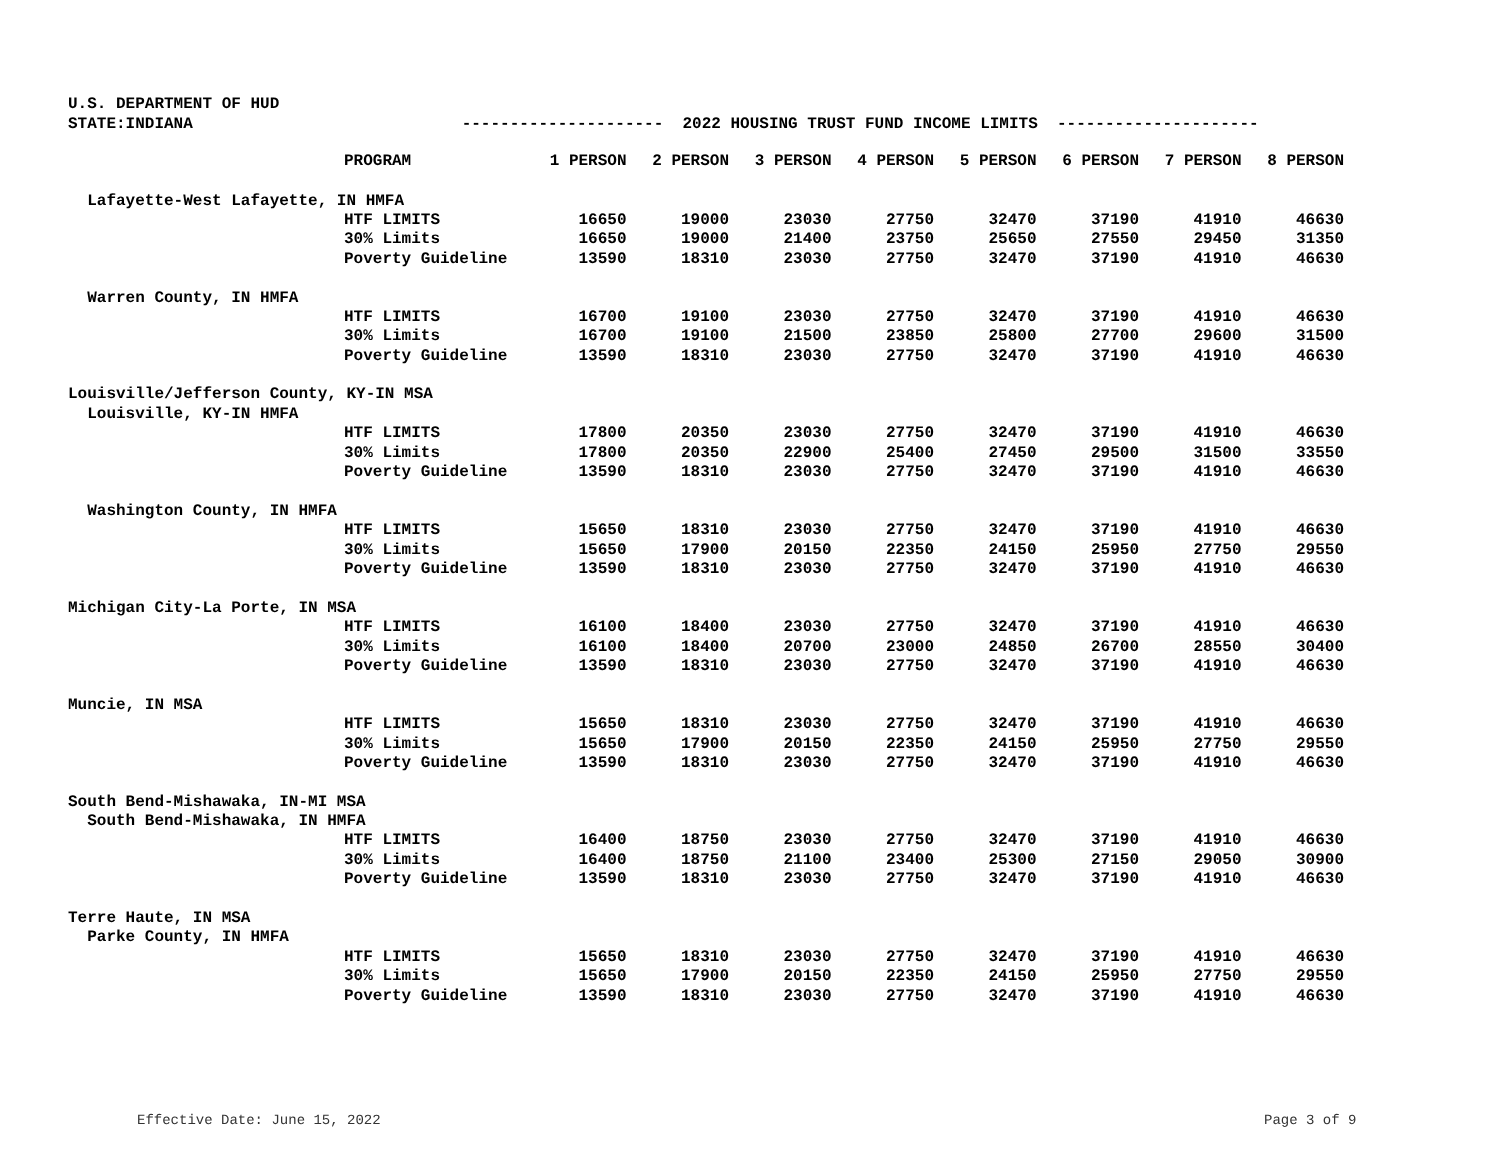U.S. DEPARTMENT OF HUD
STATE:INDIANA --------------------- 2022 HOUSING TRUST FUND INCOME LIMITS ---------------------
| | PROGRAM | 1 PERSON | 2 PERSON | 3 PERSON | 4 PERSON | 5 PERSON | 6 PERSON | 7 PERSON | 8 PERSON |
| --- | --- | --- | --- | --- | --- | --- | --- | --- | --- |
| Lafayette-West Lafayette, IN HMFA | | | | | | | | | |
| | HTF LIMITS | 16650 | 19000 | 23030 | 27750 | 32470 | 37190 | 41910 | 46630 |
| | 30% Limits | 16650 | 19000 | 21400 | 23750 | 25650 | 27550 | 29450 | 31350 |
| | Poverty Guideline | 13590 | 18310 | 23030 | 27750 | 32470 | 37190 | 41910 | 46630 |
| Warren County, IN HMFA | | | | | | | | | |
| | HTF LIMITS | 16700 | 19100 | 23030 | 27750 | 32470 | 37190 | 41910 | 46630 |
| | 30% Limits | 16700 | 19100 | 21500 | 23850 | 25800 | 27700 | 29600 | 31500 |
| | Poverty Guideline | 13590 | 18310 | 23030 | 27750 | 32470 | 37190 | 41910 | 46630 |
| Louisville/Jefferson County, KY-IN MSA | | | | | | | | | |
| Louisville, KY-IN HMFA | | | | | | | | | |
| | HTF LIMITS | 17800 | 20350 | 23030 | 27750 | 32470 | 37190 | 41910 | 46630 |
| | 30% Limits | 17800 | 20350 | 22900 | 25400 | 27450 | 29500 | 31500 | 33550 |
| | Poverty Guideline | 13590 | 18310 | 23030 | 27750 | 32470 | 37190 | 41910 | 46630 |
| Washington County, IN HMFA | | | | | | | | | |
| | HTF LIMITS | 15650 | 18310 | 23030 | 27750 | 32470 | 37190 | 41910 | 46630 |
| | 30% Limits | 15650 | 17900 | 20150 | 22350 | 24150 | 25950 | 27750 | 29550 |
| | Poverty Guideline | 13590 | 18310 | 23030 | 27750 | 32470 | 37190 | 41910 | 46630 |
| Michigan City-La Porte, IN MSA | | | | | | | | | |
| | HTF LIMITS | 16100 | 18400 | 23030 | 27750 | 32470 | 37190 | 41910 | 46630 |
| | 30% Limits | 16100 | 18400 | 20700 | 23000 | 24850 | 26700 | 28550 | 30400 |
| | Poverty Guideline | 13590 | 18310 | 23030 | 27750 | 32470 | 37190 | 41910 | 46630 |
| Muncie, IN MSA | | | | | | | | | |
| | HTF LIMITS | 15650 | 18310 | 23030 | 27750 | 32470 | 37190 | 41910 | 46630 |
| | 30% Limits | 15650 | 17900 | 20150 | 22350 | 24150 | 25950 | 27750 | 29550 |
| | Poverty Guideline | 13590 | 18310 | 23030 | 27750 | 32470 | 37190 | 41910 | 46630 |
| South Bend-Mishawaka, IN-MI MSA | | | | | | | | | |
| South Bend-Mishawaka, IN HMFA | | | | | | | | | |
| | HTF LIMITS | 16400 | 18750 | 23030 | 27750 | 32470 | 37190 | 41910 | 46630 |
| | 30% Limits | 16400 | 18750 | 21100 | 23400 | 25300 | 27150 | 29050 | 30900 |
| | Poverty Guideline | 13590 | 18310 | 23030 | 27750 | 32470 | 37190 | 41910 | 46630 |
| Terre Haute, IN MSA | | | | | | | | | |
| Parke County, IN HMFA | | | | | | | | | |
| | HTF LIMITS | 15650 | 18310 | 23030 | 27750 | 32470 | 37190 | 41910 | 46630 |
| | 30% Limits | 15650 | 17900 | 20150 | 22350 | 24150 | 25950 | 27750 | 29550 |
| | Poverty Guideline | 13590 | 18310 | 23030 | 27750 | 32470 | 37190 | 41910 | 46630 |
Effective Date: June 15, 2022 Page 3 of 9